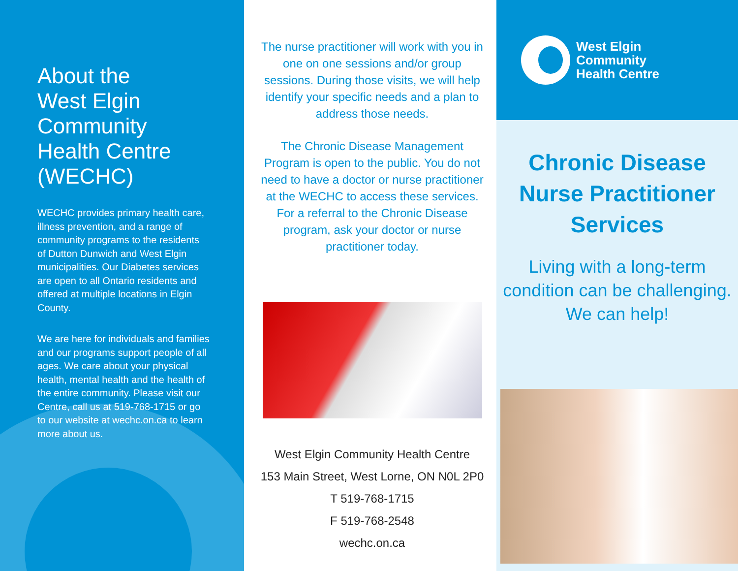About the
West Elgin
Community
Health Centre
(WECHC)
WECHC provides primary health care, illness prevention, and a range of community programs to the residents of Dutton Dunwich and West Elgin municipalities. Our Diabetes services are open to all Ontario residents and offered at multiple locations in Elgin County.
We are here for individuals and families and our programs support people of all ages. We care about your physical health, mental health and the health of the entire community. Please visit our Centre, call us at 519-768-1715 or go to our website at wechc.on.ca to learn more about us.
The nurse practitioner will work with you in one on one sessions and/or group sessions. During those visits, we will help identify your specific needs and a plan to address those needs.
The Chronic Disease Management Program is open to the public. You do not need to have a doctor or nurse practitioner at the WECHC to access these services. For a referral to the Chronic Disease program, ask your doctor or nurse practitioner today.
West Elgin Community Health Centre
153 Main Street, West Lorne, ON N0L 2P0
T 519-768-1715
F 519-768-2548
wechc.on.ca
West Elgin
Community
Health Centre
Chronic Disease
Nurse Practitioner
Services
Living with a long-term
condition can be challenging.
We can help!